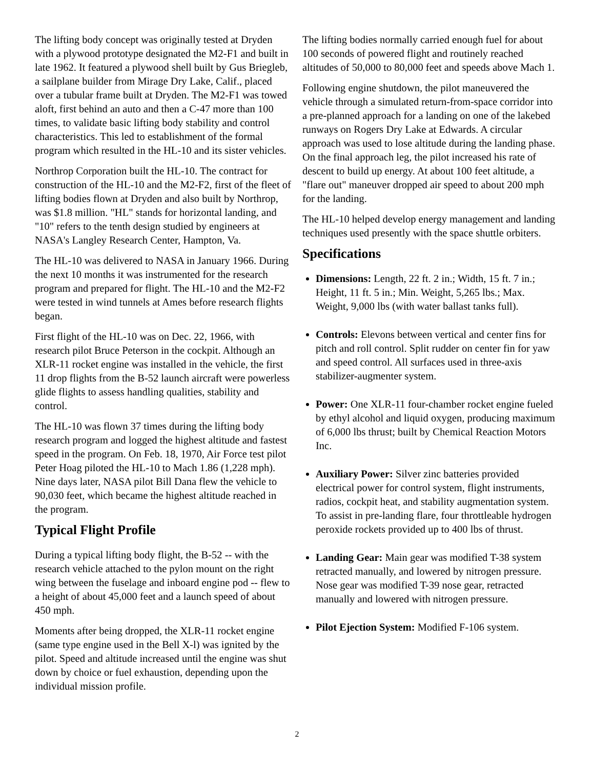The lifting body concept was originally tested at Dryden with a plywood prototype designated the M2-F1 and built in late 1962. It featured a plywood shell built by Gus Briegleb, a sailplane builder from Mirage Dry Lake, Calif., placed over a tubular frame built at Dryden. The M2-F1 was towed aloft, first behind an auto and then a C-47 more than 100 times, to validate basic lifting body stability and control characteristics. This led to establishment of the formal program which resulted in the HL-10 and its sister vehicles.
Northrop Corporation built the HL-10. The contract for construction of the HL-10 and the M2-F2, first of the fleet of lifting bodies flown at Dryden and also built by Northrop, was $1.8 million. "HL" stands for horizontal landing, and "10" refers to the tenth design studied by engineers at NASA's Langley Research Center, Hampton, Va.
The HL-10 was delivered to NASA in January 1966. During the next 10 months it was instrumented for the research program and prepared for flight. The HL-10 and the M2-F2 were tested in wind tunnels at Ames before research flights began.
First flight of the HL-10 was on Dec. 22, 1966, with research pilot Bruce Peterson in the cockpit. Although an XLR-11 rocket engine was installed in the vehicle, the first 11 drop flights from the B-52 launch aircraft were powerless glide flights to assess handling qualities, stability and control.
The HL-10 was flown 37 times during the lifting body research program and logged the highest altitude and fastest speed in the program. On Feb. 18, 1970, Air Force test pilot Peter Hoag piloted the HL-10 to Mach 1.86 (1,228 mph). Nine days later, NASA pilot Bill Dana flew the vehicle to 90,030 feet, which became the highest altitude reached in the program.
Typical Flight Profile
During a typical lifting body flight, the B-52 -- with the research vehicle attached to the pylon mount on the right wing between the fuselage and inboard engine pod -- flew to a height of about 45,000 feet and a launch speed of about 450 mph.
Moments after being dropped, the XLR-11 rocket engine (same type engine used in the Bell X-l) was ignited by the pilot. Speed and altitude increased until the engine was shut down by choice or fuel exhaustion, depending upon the individual mission profile.
The lifting bodies normally carried enough fuel for about 100 seconds of powered flight and routinely reached altitudes of 50,000 to 80,000 feet and speeds above Mach 1.
Following engine shutdown, the pilot maneuvered the vehicle through a simulated return-from-space corridor into a pre-planned approach for a landing on one of the lakebed runways on Rogers Dry Lake at Edwards. A circular approach was used to lose altitude during the landing phase. On the final approach leg, the pilot increased his rate of descent to build up energy. At about 100 feet altitude, a "flare out" maneuver dropped air speed to about 200 mph for the landing.
The HL-10 helped develop energy management and landing techniques used presently with the space shuttle orbiters.
Specifications
Dimensions: Length, 22 ft. 2 in.; Width, 15 ft. 7 in.; Height, 11 ft. 5 in.; Min. Weight, 5,265 lbs.; Max. Weight, 9,000 lbs (with water ballast tanks full).
Controls: Elevons between vertical and center fins for pitch and roll control. Split rudder on center fin for yaw and speed control. All surfaces used in three-axis stabilizer-augmenter system.
Power: One XLR-11 four-chamber rocket engine fueled by ethyl alcohol and liquid oxygen, producing maximum of 6,000 lbs thrust; built by Chemical Reaction Motors Inc.
Auxiliary Power: Silver zinc batteries provided electrical power for control system, flight instruments, radios, cockpit heat, and stability augmentation system. To assist in pre-landing flare, four throttleable hydrogen peroxide rockets provided up to 400 lbs of thrust.
Landing Gear: Main gear was modified T-38 system retracted manually, and lowered by nitrogen pressure. Nose gear was modified T-39 nose gear, retracted manually and lowered with nitrogen pressure.
Pilot Ejection System: Modified F-106 system.
2